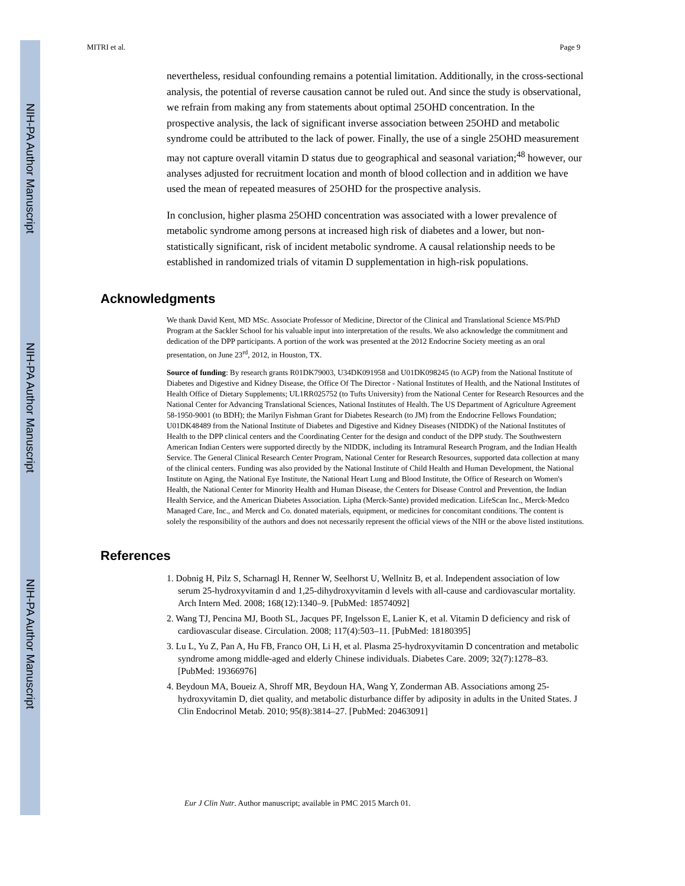NIH-PA Author Manuscript
NIH-PA Author Manuscript
NIH-PA Author Manuscript
MITRI et al. Page 9
nevertheless, residual confounding remains a potential limitation. Additionally, in the cross-sectional analysis, the potential of reverse causation cannot be ruled out. And since the study is observational, we refrain from making any from statements about optimal 25OHD concentration. In the prospective analysis, the lack of significant inverse association between 25OHD and metabolic syndrome could be attributed to the lack of power. Finally, the use of a single 25OHD measurement may not capture overall vitamin D status due to geographical and seasonal variation;<sup>48</sup> however, our analyses adjusted for recruitment location and month of blood collection and in addition we have used the mean of repeated measures of 25OHD for the prospective analysis.
In conclusion, higher plasma 25OHD concentration was associated with a lower prevalence of metabolic syndrome among persons at increased high risk of diabetes and a lower, but non-statistically significant, risk of incident metabolic syndrome. A causal relationship needs to be established in randomized trials of vitamin D supplementation in high-risk populations.
Acknowledgments
We thank David Kent, MD MSc. Associate Professor of Medicine, Director of the Clinical and Translational Science MS/PhD Program at the Sackler School for his valuable input into interpretation of the results. We also acknowledge the commitment and dedication of the DPP participants. A portion of the work was presented at the 2012 Endocrine Society meeting as an oral presentation, on June 23<sup>rd</sup>, 2012, in Houston, TX.
Source of funding: By research grants R01DK79003, U34DK091958 and U01DK098245 (to AGP) from the National Institute of Diabetes and Digestive and Kidney Disease, the Office Of The Director - National Institutes of Health, and the National Institutes of Health Office of Dietary Supplements; UL1RR025752 (to Tufts University) from the National Center for Research Resources and the National Center for Advancing Translational Sciences, National Institutes of Health. The US Department of Agriculture Agreement 58-1950-9001 (to BDH); the Marilyn Fishman Grant for Diabetes Research (to JM) from the Endocrine Fellows Foundation; U01DK48489 from the National Institute of Diabetes and Digestive and Kidney Diseases (NIDDK) of the National Institutes of Health to the DPP clinical centers and the Coordinating Center for the design and conduct of the DPP study. The Southwestern American Indian Centers were supported directly by the NIDDK, including its Intramural Research Program, and the Indian Health Service. The General Clinical Research Center Program, National Center for Research Resources, supported data collection at many of the clinical centers. Funding was also provided by the National Institute of Child Health and Human Development, the National Institute on Aging, the National Eye Institute, the National Heart Lung and Blood Institute, the Office of Research on Women's Health, the National Center for Minority Health and Human Disease, the Centers for Disease Control and Prevention, the Indian Health Service, and the American Diabetes Association. Lipha (Merck-Sante) provided medication. LifeScan Inc., Merck-Medco Managed Care, Inc., and Merck and Co. donated materials, equipment, or medicines for concomitant conditions. The content is solely the responsibility of the authors and does not necessarily represent the official views of the NIH or the above listed institutions.
References
1. Dobnig H, Pilz S, Scharnagl H, Renner W, Seelhorst U, Wellnitz B, et al. Independent association of low serum 25-hydroxyvitamin d and 1,25-dihydroxyvitamin d levels with all-cause and cardiovascular mortality. Arch Intern Med. 2008; 168(12):1340–9. [PubMed: 18574092]
2. Wang TJ, Pencina MJ, Booth SL, Jacques PF, Ingelsson E, Lanier K, et al. Vitamin D deficiency and risk of cardiovascular disease. Circulation. 2008; 117(4):503–11. [PubMed: 18180395]
3. Lu L, Yu Z, Pan A, Hu FB, Franco OH, Li H, et al. Plasma 25-hydroxyvitamin D concentration and metabolic syndrome among middle-aged and elderly Chinese individuals. Diabetes Care. 2009; 32(7):1278–83. [PubMed: 19366976]
4. Beydoun MA, Boueiz A, Shroff MR, Beydoun HA, Wang Y, Zonderman AB. Associations among 25-hydroxyvitamin D, diet quality, and metabolic disturbance differ by adiposity in adults in the United States. J Clin Endocrinol Metab. 2010; 95(8):3814–27. [PubMed: 20463091]
Eur J Clin Nutr. Author manuscript; available in PMC 2015 March 01.